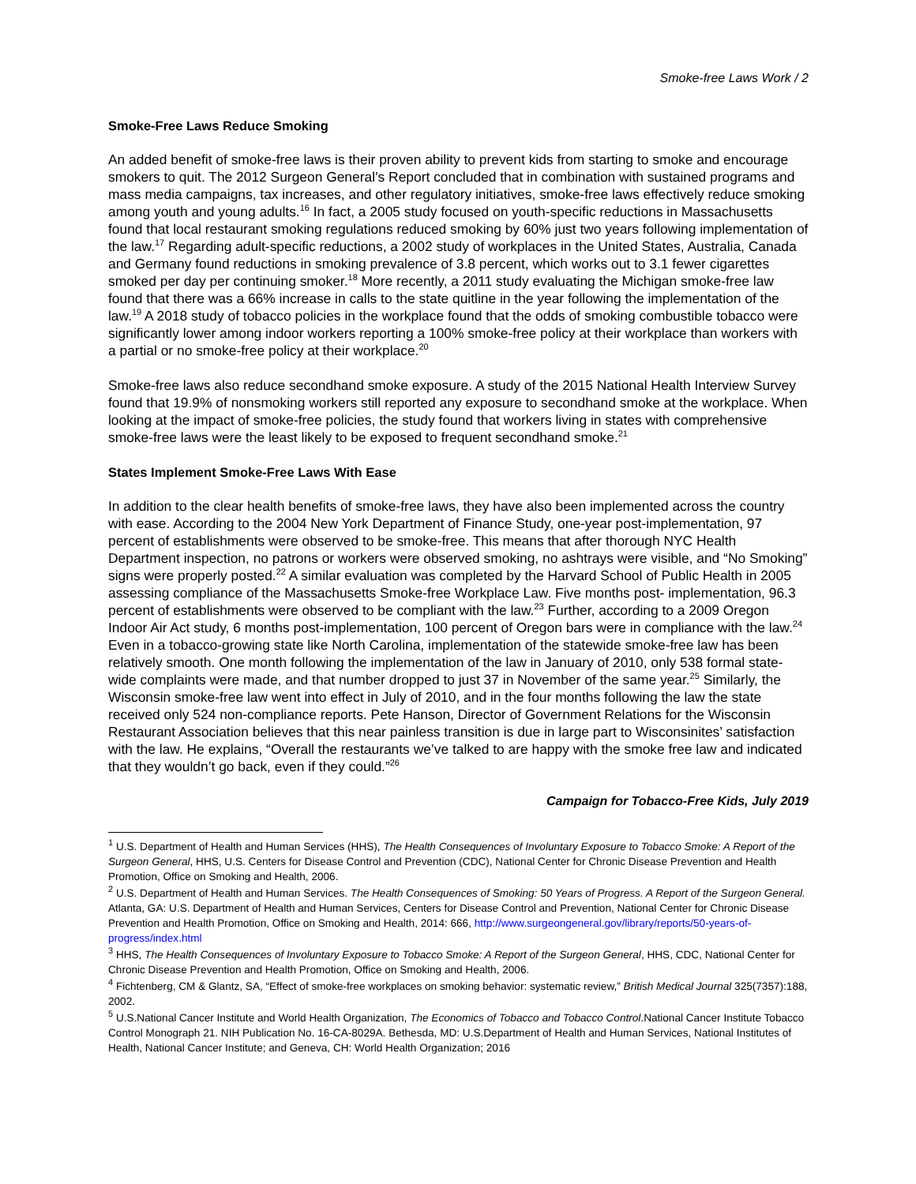Smoke-free Laws Work / 2
Smoke-Free Laws Reduce Smoking
An added benefit of smoke-free laws is their proven ability to prevent kids from starting to smoke and encourage smokers to quit. The 2012 Surgeon General’s Report concluded that in combination with sustained programs and mass media campaigns, tax increases, and other regulatory initiatives, smoke-free laws effectively reduce smoking among youth and young adults.<sup>16</sup> In fact, a 2005 study focused on youth-specific reductions in Massachusetts found that local restaurant smoking regulations reduced smoking by 60% just two years following implementation of the law.<sup>17</sup> Regarding adult-specific reductions, a 2002 study of workplaces in the United States, Australia, Canada and Germany found reductions in smoking prevalence of 3.8 percent, which works out to 3.1 fewer cigarettes smoked per day per continuing smoker.<sup>18</sup> More recently, a 2011 study evaluating the Michigan smoke-free law found that there was a 66% increase in calls to the state quitline in the year following the implementation of the law.<sup>19</sup> A 2018 study of tobacco policies in the workplace found that the odds of smoking combustible tobacco were significantly lower among indoor workers reporting a 100% smoke-free policy at their workplace than workers with a partial or no smoke-free policy at their workplace.<sup>20</sup>
Smoke-free laws also reduce secondhand smoke exposure. A study of the 2015 National Health Interview Survey found that 19.9% of nonsmoking workers still reported any exposure to secondhand smoke at the workplace. When looking at the impact of smoke-free policies, the study found that workers living in states with comprehensive smoke-free laws were the least likely to be exposed to frequent secondhand smoke.<sup>21</sup>
States Implement Smoke-Free Laws With Ease
In addition to the clear health benefits of smoke-free laws, they have also been implemented across the country with ease. According to the 2004 New York Department of Finance Study, one-year post-implementation, 97 percent of establishments were observed to be smoke-free. This means that after thorough NYC Health Department inspection, no patrons or workers were observed smoking, no ashtrays were visible, and “No Smoking” signs were properly posted.<sup>22</sup> A similar evaluation was completed by the Harvard School of Public Health in 2005 assessing compliance of the Massachusetts Smoke-free Workplace Law. Five months post- implementation, 96.3 percent of establishments were observed to be compliant with the law.<sup>23</sup> Further, according to a 2009 Oregon Indoor Air Act study, 6 months post-implementation, 100 percent of Oregon bars were in compliance with the law.<sup>24</sup> Even in a tobacco-growing state like North Carolina, implementation of the statewide smoke-free law has been relatively smooth. One month following the implementation of the law in January of 2010, only 538 formal state-wide complaints were made, and that number dropped to just 37 in November of the same year.<sup>25</sup> Similarly, the Wisconsin smoke-free law went into effect in July of 2010, and in the four months following the law the state received only 524 non-compliance reports. Pete Hanson, Director of Government Relations for the Wisconsin Restaurant Association believes that this near painless transition is due in large part to Wisconsinites’ satisfaction with the law. He explains, “Overall the restaurants we’ve talked to are happy with the smoke free law and indicated that they wouldn’t go back, even if they could.”<sup>26</sup>
Campaign for Tobacco-Free Kids, July 2019
<sup>1</sup> U.S. Department of Health and Human Services (HHS), The Health Consequences of Involuntary Exposure to Tobacco Smoke: A Report of the Surgeon General, HHS, U.S. Centers for Disease Control and Prevention (CDC), National Center for Chronic Disease Prevention and Health Promotion, Office on Smoking and Health, 2006.
<sup>2</sup> U.S. Department of Health and Human Services. The Health Consequences of Smoking: 50 Years of Progress. A Report of the Surgeon General. Atlanta, GA: U.S. Department of Health and Human Services, Centers for Disease Control and Prevention, National Center for Chronic Disease Prevention and Health Promotion, Office on Smoking and Health, 2014: 666, http://www.surgeongeneral.gov/library/reports/50-years-of-progress/index.html
<sup>3</sup> HHS, The Health Consequences of Involuntary Exposure to Tobacco Smoke: A Report of the Surgeon General, HHS, CDC, National Center for Chronic Disease Prevention and Health Promotion, Office on Smoking and Health, 2006.
<sup>4</sup> Fichtenberg, CM & Glantz, SA, “Effect of smoke-free workplaces on smoking behavior: systematic review,” British Medical Journal 325(7357):188, 2002.
<sup>5</sup> U.S.National Cancer Institute and World Health Organization, The Economics of Tobacco and Tobacco Control.National Cancer Institute Tobacco Control Monograph 21. NIH Publication No. 16-CA-8029A. Bethesda, MD: U.S.Department of Health and Human Services, National Institutes of Health, National Cancer Institute; and Geneva, CH: World Health Organization; 2016